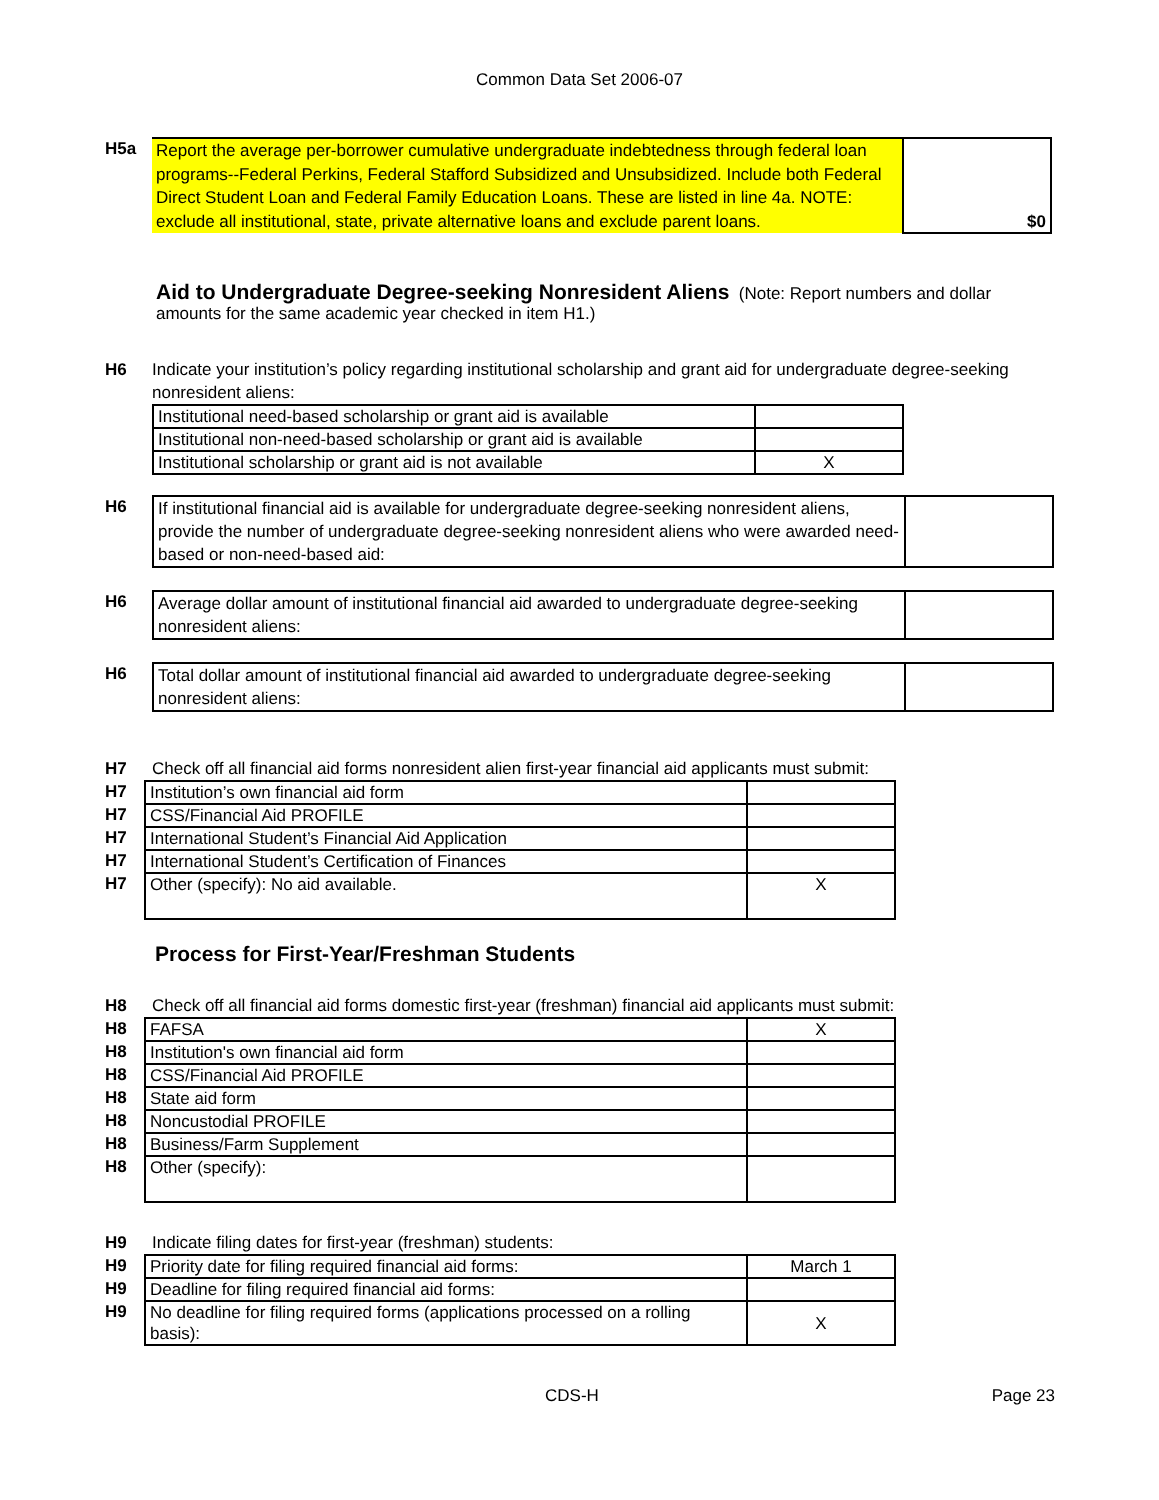Common Data Set 2006-07
H5a
| Report the average per-borrower cumulative undergraduate indebtedness through federal loan programs--Federal Perkins, Federal Stafford Subsidized and Unsubsidized. Include both Federal Direct Student Loan and Federal Family Education Loans. These are listed in line 4a. NOTE: exclude all institutional, state, private alternative loans and exclude parent loans. | $0 |
Aid to Undergraduate Degree-seeking Nonresident Aliens
(Note: Report numbers and dollar amounts for the same academic year checked in item H1.)
H6 Indicate your institution’s policy regarding institutional scholarship and grant aid for undergraduate degree-seeking nonresident aliens:
| Institutional need-based scholarship or grant aid is available | |
| Institutional non-need-based scholarship or grant aid is available | |
| Institutional scholarship or grant aid is not available | X |
H6
| If institutional financial aid is available for undergraduate degree-seeking nonresident aliens, provide the number of undergraduate degree-seeking nonresident aliens who were awarded need-based or non-need-based aid: | |
H6
| Average dollar amount of institutional financial aid awarded to undergraduate degree-seeking nonresident aliens: | |
H6
| Total dollar amount of institutional financial aid awarded to undergraduate degree-seeking nonresident aliens: | |
H7 Check off all financial aid forms nonresident alien first-year financial aid applicants must submit:
| H7 | Institution’s own financial aid form | |
| H7 | CSS/Financial Aid PROFILE | |
| H7 | International Student’s Financial Aid Application | |
| H7 | International Student’s Certification of Finances | |
| H7 | Other (specify): No aid available. | X |
Process for First-Year/Freshman Students
H8 Check off all financial aid forms domestic first-year (freshman) financial aid applicants must submit:
| H8 | FAFSA | X |
| H8 | Institution's own financial aid form | |
| H8 | CSS/Financial Aid PROFILE | |
| H8 | State aid form | |
| H8 | Noncustodial PROFILE | |
| H8 | Business/Farm Supplement | |
| H8 | Other (specify): | |
H9 Indicate filing dates for first-year (freshman) students:
| H9 | Priority date for filing required financial aid forms: | March 1 |
| H9 | Deadline for filing required financial aid forms: | |
| H9 | No deadline for filing required forms (applications processed on a rolling basis): | X |
CDS-H Page 23